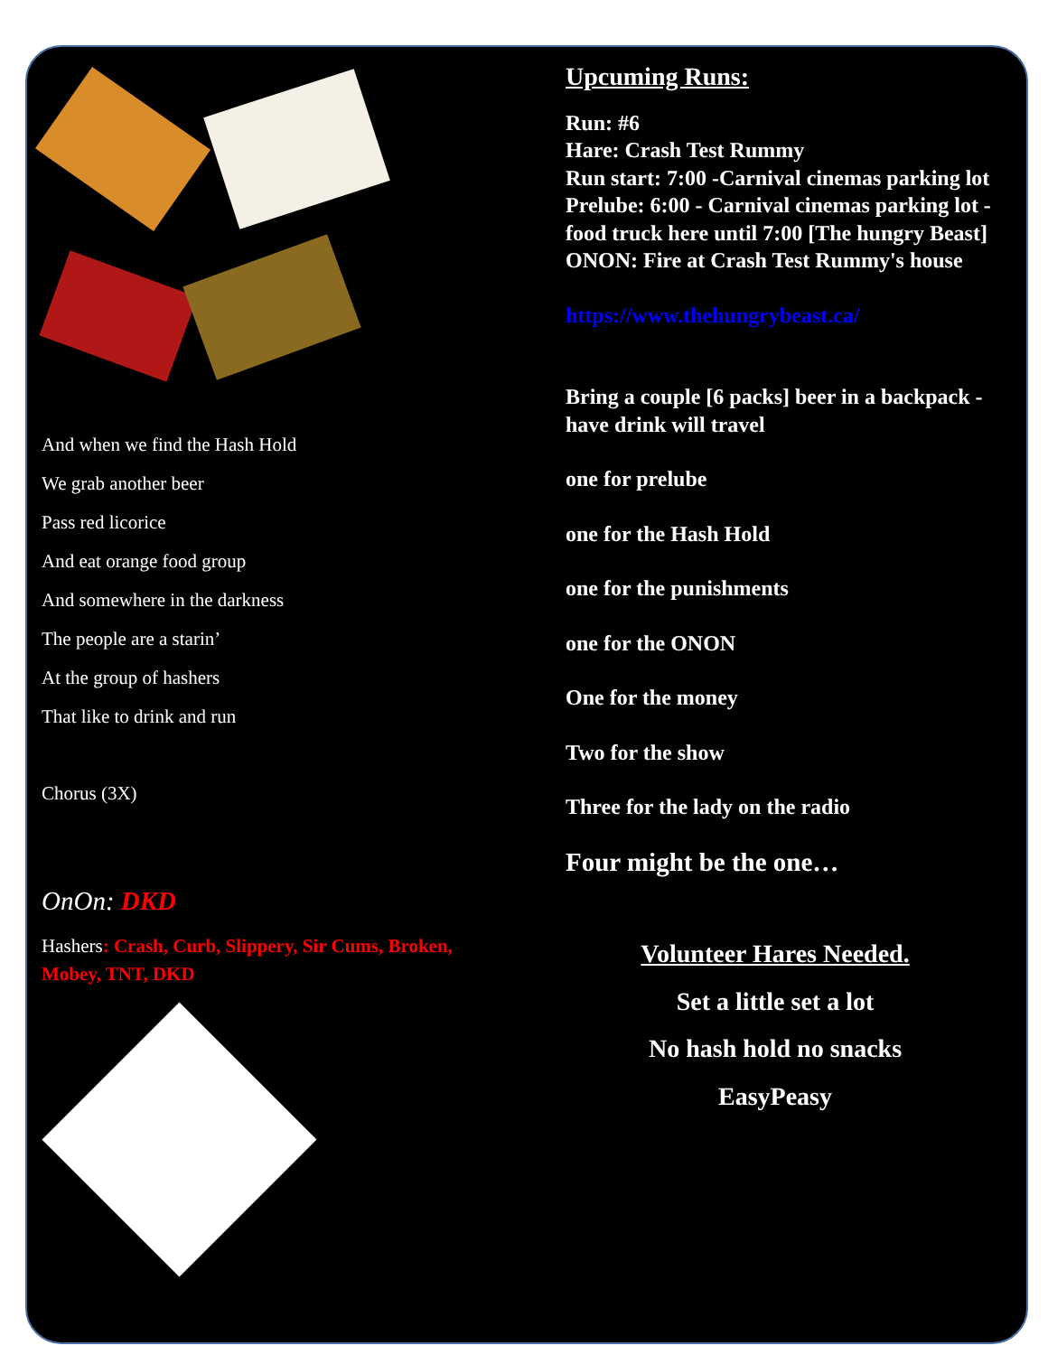And when we find the Hash Hold
We grab another beer
Pass red licorice
And eat orange food group
And somewhere in the darkness
The people are a starin’
At the group of hashers
That like to drink and run
Chorus (3X)
OnOn: DKD
Hashers: Crash, Curb, Slippery, Sir Cums, Broken, Mobey, TNT, DKD
Upcuming Runs:
Run: #6
Hare: Crash Test Rummy
Run start: 7:00 -Carnival cinemas parking lot
Prelube: 6:00 - Carnival cinemas parking lot - food truck here until 7:00 [The hungry Beast]
ONON: Fire at Crash Test Rummy's house
https://www.thehungrybeast.ca/
Bring a couple [6 packs] beer in a backpack -have drink will travel
one for prelube
one for the Hash Hold
one for the punishments
one for the ONON
One for the money
Two for the show
Three for the lady on the radio
Four might be the one…
Volunteer Hares Needed.
Set a little set a lot
No hash hold no snacks
EasyPeasy